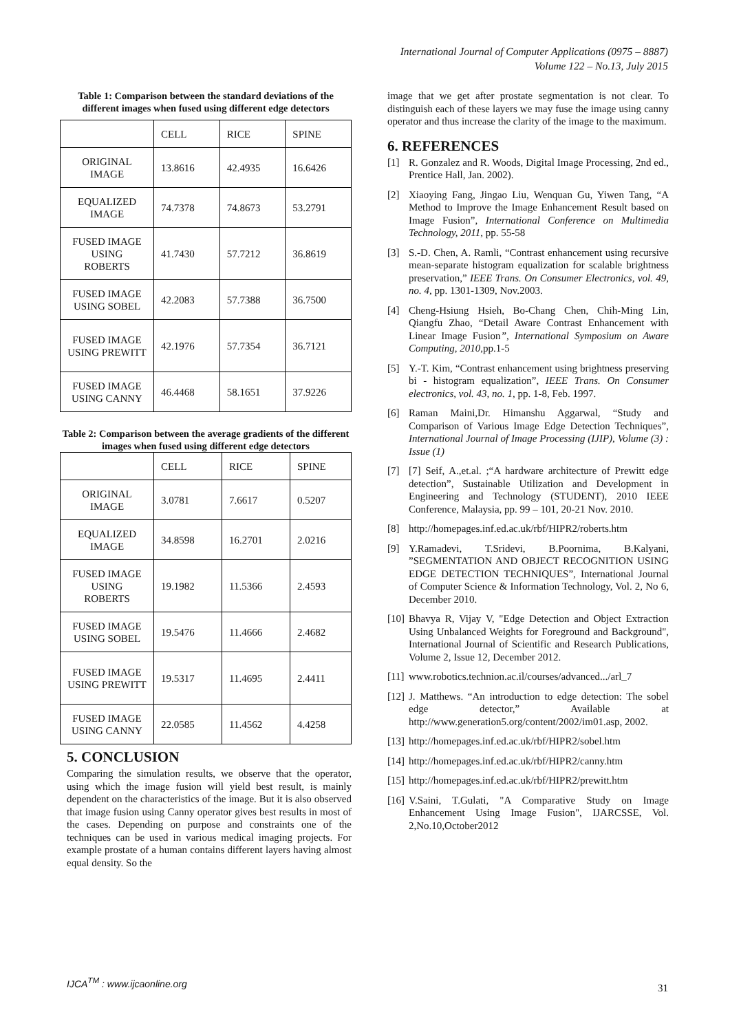International Journal of Computer Applications (0975 – 8887)
Volume 122 – No.13, July 2015
Table 1: Comparison between the standard deviations of the different images when fused using different edge detectors
| | CELL | RICE | SPINE |
| --- | --- | --- | --- |
| ORIGINAL IMAGE | 13.8616 | 42.4935 | 16.6426 |
| EQUALIZED IMAGE | 74.7378 | 74.8673 | 53.2791 |
| FUSED IMAGE USING ROBERTS | 41.7430 | 57.7212 | 36.8619 |
| FUSED IMAGE USING SOBEL | 42.2083 | 57.7388 | 36.7500 |
| FUSED IMAGE USING PREWITT | 42.1976 | 57.7354 | 36.7121 |
| FUSED IMAGE USING CANNY | 46.4468 | 58.1651 | 37.9226 |
Table 2: Comparison between the average gradients of the different images when fused using different edge detectors
| | CELL | RICE | SPINE |
| --- | --- | --- | --- |
| ORIGINAL IMAGE | 3.0781 | 7.6617 | 0.5207 |
| EQUALIZED IMAGE | 34.8598 | 16.2701 | 2.0216 |
| FUSED IMAGE USING ROBERTS | 19.1982 | 11.5366 | 2.4593 |
| FUSED IMAGE USING SOBEL | 19.5476 | 11.4666 | 2.4682 |
| FUSED IMAGE USING PREWITT | 19.5317 | 11.4695 | 2.4411 |
| FUSED IMAGE USING CANNY | 22.0585 | 11.4562 | 4.4258 |
5. CONCLUSION
Comparing the simulation results, we observe that the operator, using which the image fusion will yield best result, is mainly dependent on the characteristics of the image. But it is also observed that image fusion using Canny operator gives best results in most of the cases. Depending on purpose and constraints one of the techniques can be used in various medical imaging projects. For example prostate of a human contains different layers having almost equal density. So the
image that we get after prostate segmentation is not clear. To distinguish each of these layers we may fuse the image using canny operator and thus increase the clarity of the image to the maximum.
6. REFERENCES
[1] R. Gonzalez and R. Woods, Digital Image Processing, 2nd ed., Prentice Hall, Jan. 2002).
[2] Xiaoying Fang, Jingao Liu, Wenquan Gu, Yiwen Tang, “A Method to Improve the Image Enhancement Result based on Image Fusion”, International Conference on Multimedia Technology, 2011, pp. 55-58
[3] S.-D. Chen, A. Ramli, “Contrast enhancement using recursive mean-separate histogram equalization for scalable brightness preservation,” IEEE Trans. On Consumer Electronics, vol. 49, no. 4, pp. 1301-1309, Nov.2003.
[4] Cheng-Hsiung Hsieh, Bo-Chang Chen, Chih-Ming Lin, Qiangfu Zhao, “Detail Aware Contrast Enhancement with Linear Image Fusion”, International Symposium on Aware Computing, 2010,pp.1-5
[5] Y.-T. Kim, “Contrast enhancement using brightness preserving bi - histogram equalization”, IEEE Trans. On Consumer electronics, vol. 43, no. 1, pp. 1-8, Feb. 1997.
[6] Raman Maini,Dr. Himanshu Aggarwal, “Study and Comparison of Various Image Edge Detection Techniques”, International Journal of Image Processing (IJIP), Volume (3) : Issue (1)
[7] [7] Seif, A.,et.al. ;“A hardware architecture of Prewitt edge detection”, Sustainable Utilization and Development in Engineering and Technology (STUDENT), 2010 IEEE Conference, Malaysia, pp. 99 – 101, 20-21 Nov. 2010.
[8] http://homepages.inf.ed.ac.uk/rbf/HIPR2/roberts.htm
[9] Y.Ramadevi, T.Sridevi, B.Poornima, B.Kalyani, ”SEGMENTATION AND OBJECT RECOGNITION USING EDGE DETECTION TECHNIQUES”, International Journal of Computer Science & Information Technology, Vol. 2, No 6, December 2010.
[10] Bhavya R, Vijay V, "Edge Detection and Object Extraction Using Unbalanced Weights for Foreground and Background", International Journal of Scientific and Research Publications, Volume 2, Issue 12, December 2012.
[11] www.robotics.technion.ac.il/courses/advanced.../arl_7
[12] J. Matthews. “An introduction to edge detection: The sobel edge detector,” Available at http://www.generation5.org/content/2002/im01.asp, 2002.
[13] http://homepages.inf.ed.ac.uk/rbf/HIPR2/sobel.htm
[14] http://homepages.inf.ed.ac.uk/rbf/HIPR2/canny.htm
[15] http://homepages.inf.ed.ac.uk/rbf/HIPR2/prewitt.htm
[16] V.Saini, T.Gulati, "A Comparative Study on Image Enhancement Using Image Fusion", IJARCSSE, Vol. 2,No.10,October2012
IJCA<sup>TM</sup> : www.ijcaonline.org
31